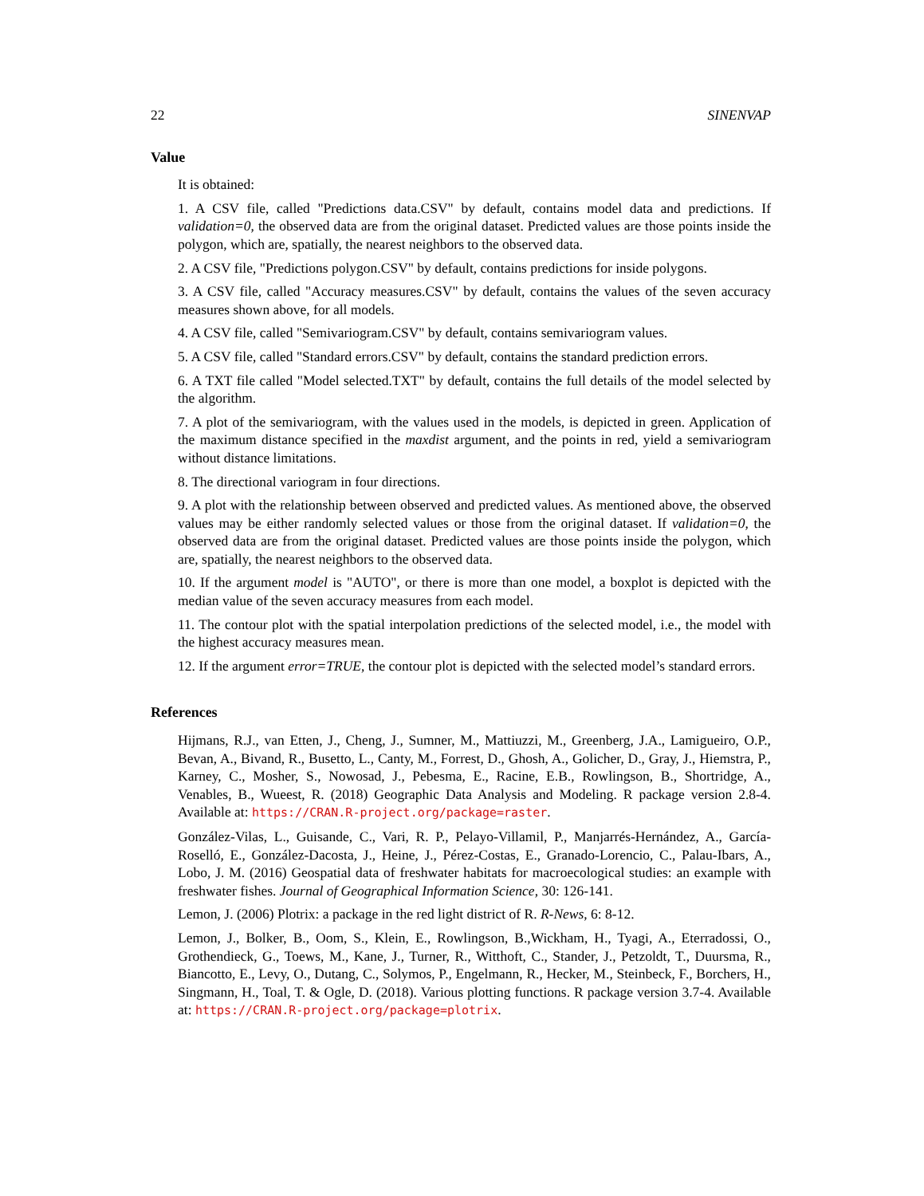22 SINENVAP
Value
It is obtained:
1. A CSV file, called "Predictions data.CSV" by default, contains model data and predictions. If validation=0, the observed data are from the original dataset. Predicted values are those points inside the polygon, which are, spatially, the nearest neighbors to the observed data.
2. A CSV file, "Predictions polygon.CSV" by default, contains predictions for inside polygons.
3. A CSV file, called "Accuracy measures.CSV" by default, contains the values of the seven accuracy measures shown above, for all models.
4. A CSV file, called "Semivariogram.CSV" by default, contains semivariogram values.
5. A CSV file, called "Standard errors.CSV" by default, contains the standard prediction errors.
6. A TXT file called "Model selected.TXT" by default, contains the full details of the model selected by the algorithm.
7. A plot of the semivariogram, with the values used in the models, is depicted in green. Application of the maximum distance specified in the maxdist argument, and the points in red, yield a semivariogram without distance limitations.
8. The directional variogram in four directions.
9. A plot with the relationship between observed and predicted values. As mentioned above, the observed values may be either randomly selected values or those from the original dataset. If validation=0, the observed data are from the original dataset. Predicted values are those points inside the polygon, which are, spatially, the nearest neighbors to the observed data.
10. If the argument model is "AUTO", or there is more than one model, a boxplot is depicted with the median value of the seven accuracy measures from each model.
11. The contour plot with the spatial interpolation predictions of the selected model, i.e., the model with the highest accuracy measures mean.
12. If the argument error=TRUE, the contour plot is depicted with the selected model’s standard errors.
References
Hijmans, R.J., van Etten, J., Cheng, J., Sumner, M., Mattiuzzi, M., Greenberg, J.A., Lamigueiro, O.P., Bevan, A., Bivand, R., Busetto, L., Canty, M., Forrest, D., Ghosh, A., Golicher, D., Gray, J., Hiemstra, P., Karney, C., Mosher, S., Nowosad, J., Pebesma, E., Racine, E.B., Rowlingson, B., Shortridge, A., Venables, B., Wueest, R. (2018) Geographic Data Analysis and Modeling. R package version 2.8-4. Available at: https://CRAN.R-project.org/package=raster.
González-Vilas, L., Guisande, C., Vari, R. P., Pelayo-Villamil, P., Manjarrés-Hernández, A., García-Roselló, E., González-Dacosta, J., Heine, J., Pérez-Costas, E., Granado-Lorencio, C., Palau-Ibars, A., Lobo, J. M. (2016) Geospatial data of freshwater habitats for macroecological studies: an example with freshwater fishes. Journal of Geographical Information Science, 30: 126-141.
Lemon, J. (2006) Plotrix: a package in the red light district of R. R-News, 6: 8-12.
Lemon, J., Bolker, B., Oom, S., Klein, E., Rowlingson, B.,Wickham, H., Tyagi, A., Eterradossi, O., Grothendieck, G., Toews, M., Kane, J., Turner, R., Witthoft, C., Stander, J., Petzoldt, T., Duursma, R., Biancotto, E., Levy, O., Dutang, C., Solymos, P., Engelmann, R., Hecker, M., Steinbeck, F., Borchers, H., Singmann, H., Toal, T. & Ogle, D. (2018). Various plotting functions. R package version 3.7-4. Available at: https://CRAN.R-project.org/package=plotrix.